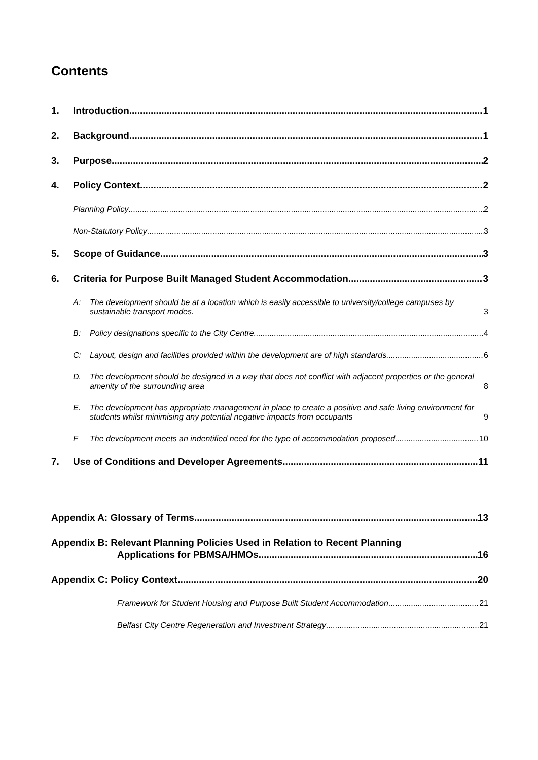Contents
1. Introduction 1
2. Background 1
3. Purpose 2
4. Policy Context 2
Planning Policy 2
Non-Statutory Policy 3
5. Scope of Guidance 3
6. Criteria for Purpose Built Managed Student Accommodation 3
A: The development should be at a location which is easily accessible to university/college campuses by sustainable transport modes. 3
B: Policy designations specific to the City Centre 4
C: Layout, design and facilities provided within the development are of high standards 6
D. The development should be designed in a way that does not conflict with adjacent properties or the general amenity of the surrounding area 8
E. The development has appropriate management in place to create a positive and safe living environment for students whilst minimising any potential negative impacts from occupants 9
F The development meets an indentified need for the type of accommodation proposed 10
7. Use of Conditions and Developer Agreements 11
Appendix A: Glossary of Terms 13
Appendix B: Relevant Planning Policies Used in Relation to Recent Planning
Applications for PBMSA/HMOs 16
Appendix C: Policy Context 20
Framework for Student Housing and Purpose Built Student Accommodation 21
Belfast City Centre Regeneration and Investment Strategy 21